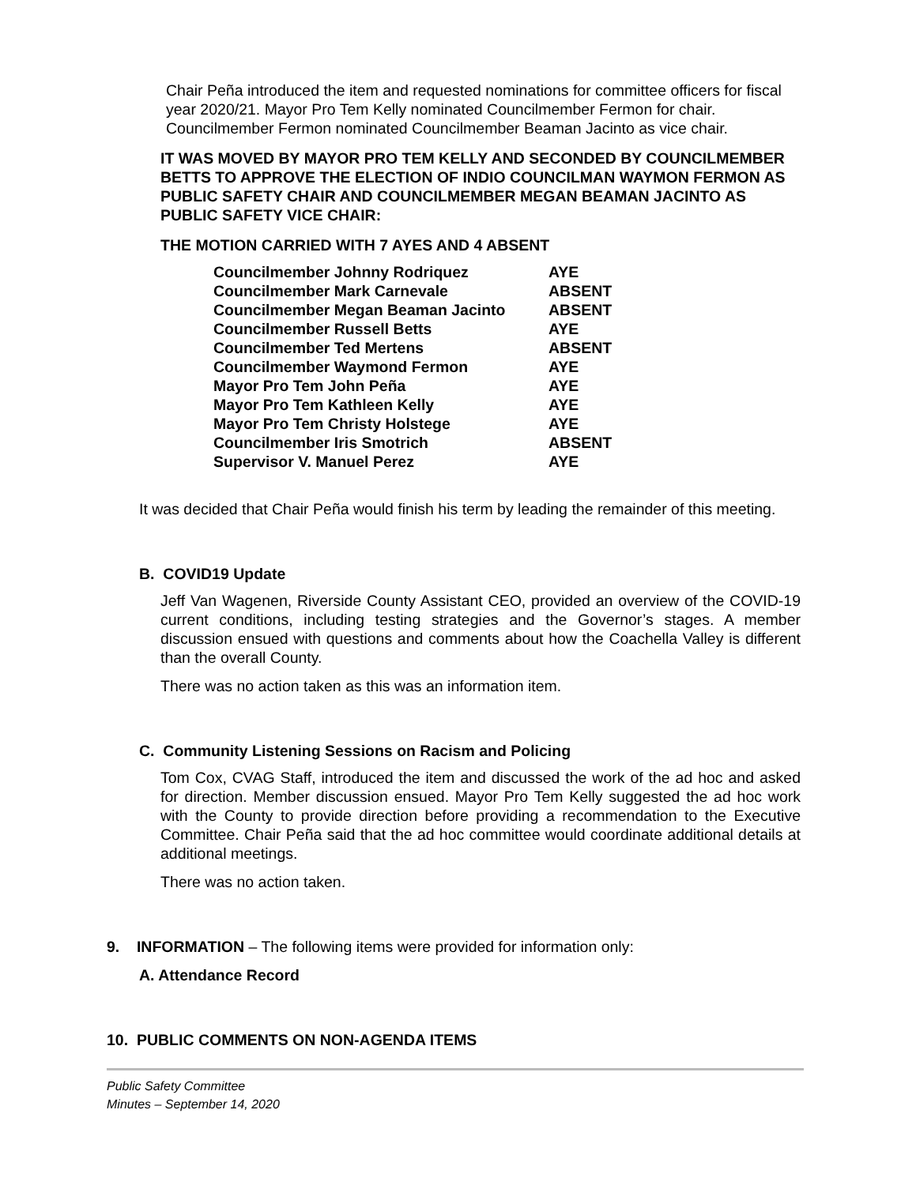Chair Peña introduced the item and requested nominations for committee officers for fiscal year 2020/21. Mayor Pro Tem Kelly nominated Councilmember Fermon for chair. Councilmember Fermon nominated Councilmember Beaman Jacinto as vice chair.
IT WAS MOVED BY MAYOR PRO TEM KELLY AND SECONDED BY COUNCILMEMBER BETTS TO APPROVE THE ELECTION OF INDIO COUNCILMAN WAYMON FERMON AS PUBLIC SAFETY CHAIR AND COUNCILMEMBER MEGAN BEAMAN JACINTO AS PUBLIC SAFETY VICE CHAIR:
THE MOTION CARRIED WITH 7 AYES AND 4 ABSENT
| Councilmember Johnny Rodriquez | AYE |
| Councilmember Mark Carnevale | ABSENT |
| Councilmember Megan Beaman Jacinto | ABSENT |
| Councilmember Russell Betts | AYE |
| Councilmember Ted Mertens | ABSENT |
| Councilmember Waymond Fermon | AYE |
| Mayor Pro Tem John Peña | AYE |
| Mayor Pro Tem Kathleen Kelly | AYE |
| Mayor Pro Tem Christy Holstege | AYE |
| Councilmember Iris Smotrich | ABSENT |
| Supervisor V. Manuel Perez | AYE |
It was decided that Chair Peña would finish his term by leading the remainder of this meeting.
B. COVID19 Update
Jeff Van Wagenen, Riverside County Assistant CEO, provided an overview of the COVID-19 current conditions, including testing strategies and the Governor’s stages. A member discussion ensued with questions and comments about how the Coachella Valley is different than the overall County.
There was no action taken as this was an information item.
C. Community Listening Sessions on Racism and Policing
Tom Cox, CVAG Staff, introduced the item and discussed the work of the ad hoc and asked for direction. Member discussion ensued. Mayor Pro Tem Kelly suggested the ad hoc work with the County to provide direction before providing a recommendation to the Executive Committee. Chair Peña said that the ad hoc committee would coordinate additional details at additional meetings.
There was no action taken.
9. INFORMATION – The following items were provided for information only:
A. Attendance Record
10. PUBLIC COMMENTS ON NON-AGENDA ITEMS
Public Safety Committee
Minutes – September 14, 2020